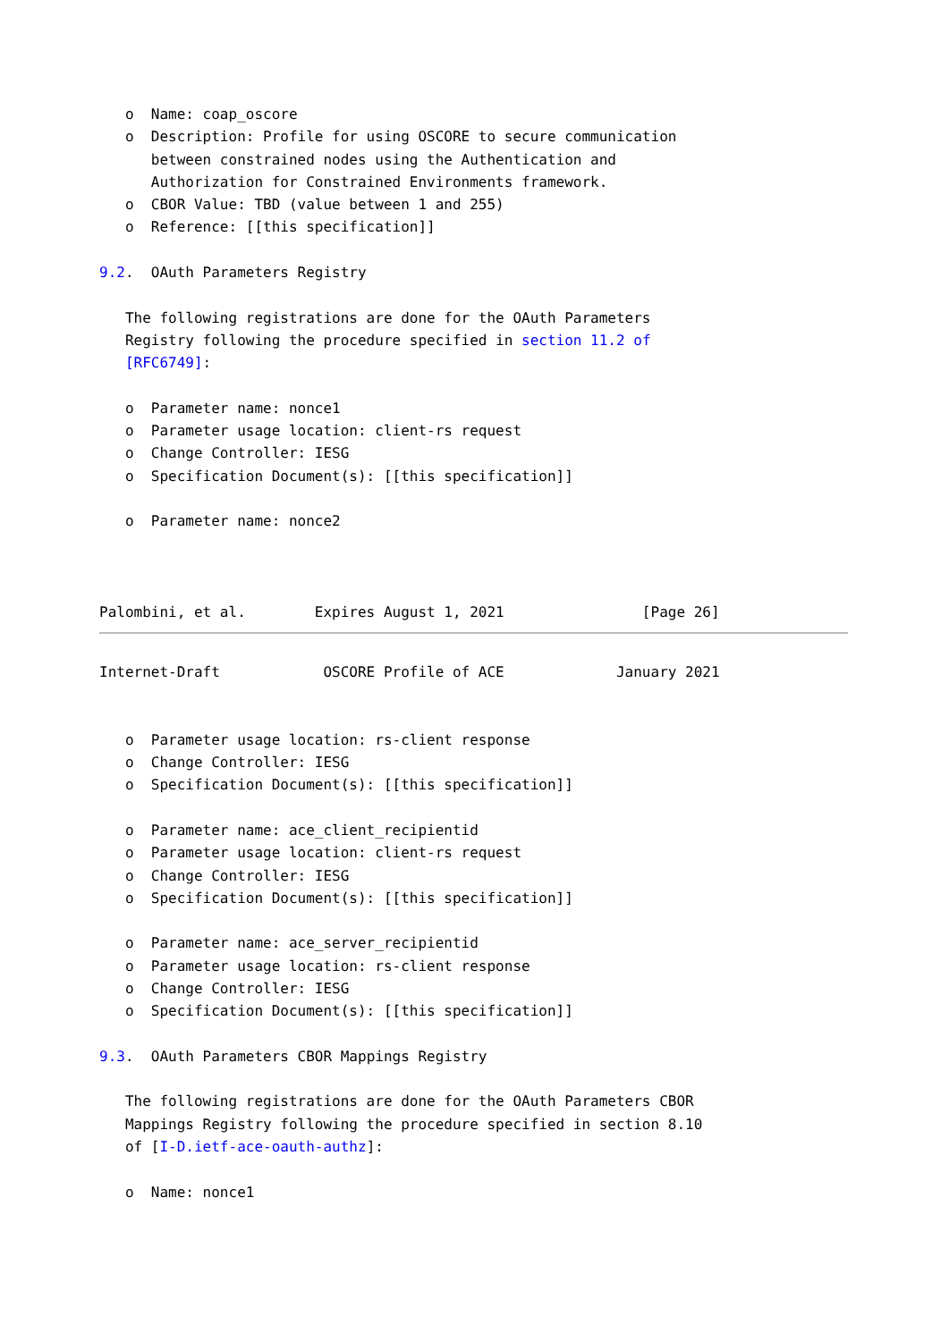o  Name: coap_oscore
   o  Description: Profile for using OSCORE to secure communication
      between constrained nodes using the Authentication and
      Authorization for Constrained Environments framework.
   o  CBOR Value: TBD (value between 1 and 255)
   o  Reference: [[this specification]]

9.2.  OAuth Parameters Registry

   The following registrations are done for the OAuth Parameters
   Registry following the procedure specified in section 11.2 of
   [RFC6749]:

   o  Parameter name: nonce1
   o  Parameter usage location: client-rs request
   o  Change Controller: IESG
   o  Specification Document(s): [[this specification]]

   o  Parameter name: nonce2



Palombini, et al.        Expires August 1, 2021                [Page 26]
Internet-Draft            OSCORE Profile of ACE             January 2021


   o  Parameter usage location: rs-client response
   o  Change Controller: IESG
   o  Specification Document(s): [[this specification]]

   o  Parameter name: ace_client_recipientid
   o  Parameter usage location: client-rs request
   o  Change Controller: IESG
   o  Specification Document(s): [[this specification]]

   o  Parameter name: ace_server_recipientid
   o  Parameter usage location: rs-client response
   o  Change Controller: IESG
   o  Specification Document(s): [[this specification]]

9.3.  OAuth Parameters CBOR Mappings Registry

   The following registrations are done for the OAuth Parameters CBOR
   Mappings Registry following the procedure specified in section 8.10
   of [I-D.ietf-ace-oauth-authz]:

   o  Name: nonce1